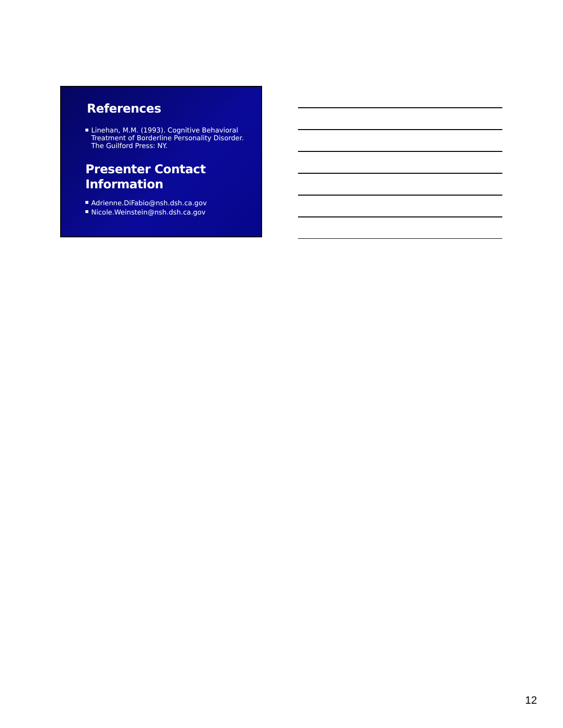References
Linehan, M.M. (1993). Cognitive Behavioral Treatment of Borderline Personality Disorder. The Guilford Press: NY.
Presenter Contact Information
Adrienne.DiFabio@nsh.dsh.ca.gov
Nicole.Weinstein@nsh.dsh.ca.gov
12